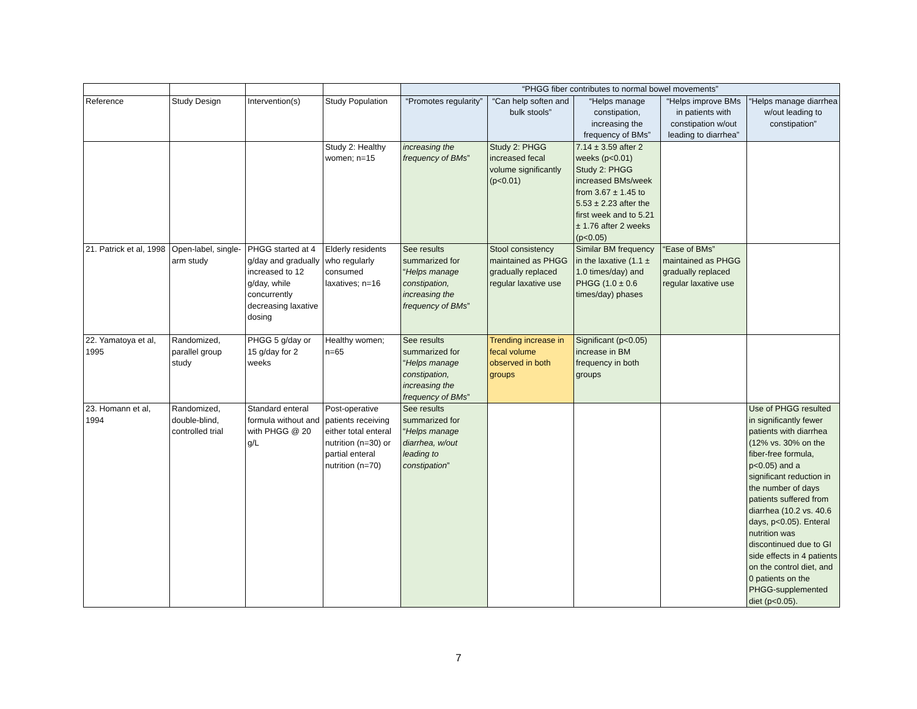| | | | | “PHGG fiber contributes to normal bowel movements” | | | | |
| --- | --- | --- | --- | --- | --- | --- | --- | --- |
| Reference | Study Design | Intervention(s) | Study Population | “Promotes regularity” | “Can help soften and bulk stools” | “Helps manage constipation, increasing the frequency of BMs” | “Helps improve BMs in patients with constipation w/out leading to diarrhea” | “Helps manage diarrhea w/out leading to constipation” |
| | | | Study 2: Healthy women; n=15 | increasing the frequency of BMs ” | Study 2: PHGG increased fecal volume significantly (p<0.01) | 7.14 ± 3.59 after 2 weeks (p<0.01) Study 2: PHGG increased BMs/week from 3.67 ± 1.45 to 5.53 ± 2.23 after the first week and to 5.21 ± 1.76 after 2 weeks (p<0.05) | | |
| 21. Patrick et al, 1998 | Open-label, single-arm study | PHGG started at 4 g/day and gradually increased to 12 g/day, while concurrently decreasing laxative dosing | Elderly residents who regularly consumed laxatives; n=16 | See results summarized for “ Helps manage constipation, increasing the frequency of BMs ” | Stool consistency maintained as PHGG gradually replaced regular laxative use | Similar BM frequency in the laxative (1.1 ± 1.0 times/day) and PHGG (1.0 ± 0.6 times/day) phases | “Ease of BMs” maintained as PHGG gradually replaced regular laxative use | |
| 22. Yamatoya et al, 1995 | Randomized, parallel group study | PHGG 5 g/day or 15 g/day for 2 weeks | Healthy women; n=65 | See results summarized for “ Helps manage constipation, increasing the frequency of BMs ” | Trending increase in fecal volume observed in both groups | Significant (p<0.05) increase in BM frequency in both groups | | |
| 23. Homann et al, 1994 | Randomized, double-blind, controlled trial | Standard enteral formula without and with PHGG @ 20 g/L | Post-operative patients receiving either total enteral nutrition (n=30) or partial enteral nutrition (n=70) | See results summarized for “ Helps manage diarrhea, w/out leading to constipation ” | | | | Use of PHGG resulted in significantly fewer patients with diarrhea (12% vs. 30% on the fiber-free formula, p<0.05) and a significant reduction in the number of days patients suffered from diarrhea (10.2 vs. 40.6 days, p<0.05). Enteral nutrition was discontinued due to GI side effects in 4 patients on the control diet, and 0 patients on the PHGG-supplemented diet (p<0.05). |
7